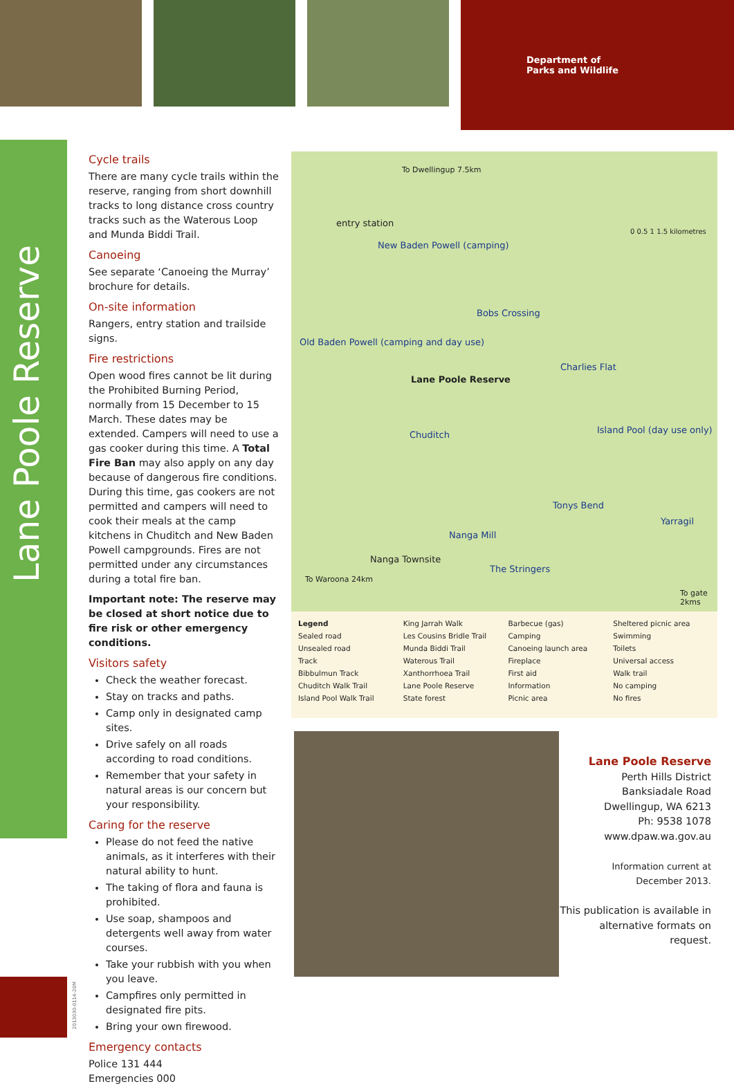Department of
Parks and Wildlife
Lane Poole Reserve
Cycle trails
There are many cycle trails within the reserve, ranging from short downhill tracks to long distance cross country tracks such as the Waterous Loop and Munda Biddi Trail.
Canoeing
See separate ‘Canoeing the Murray’ brochure for details.
On-site information
Rangers, entry station and trailside signs.
Fire restrictions
Open wood fires cannot be lit during the Prohibited Burning Period, normally from 15 December to 15 March. These dates may be extended. Campers will need to use a gas cooker during this time. A Total Fire Ban may also apply on any day because of dangerous fire conditions. During this time, gas cookers are not permitted and campers will need to cook their meals at the camp kitchens in Chuditch and New Baden Powell campgrounds. Fires are not permitted under any circumstances during a total fire ban.
Important note: The reserve may be closed at short notice due to fire risk or other emergency conditions.
Visitors safety
Check the weather forecast.
Stay on tracks and paths.
Camp only in designated camp sites.
Drive safely on all roads according to road conditions.
Remember that your safety in natural areas is our concern but your responsibility.
Caring for the reserve
Please do not feed the native animals, as it interferes with their natural ability to hunt.
The taking of flora and fauna is prohibited.
Use soap, shampoos and detergents well away from water courses.
Take your rubbish with you when you leave.
Campfires only permitted in designated fire pits.
Bring your own firewood.
Emergency contacts
Police 131 444
Emergencies 000
To Dwellingup 7.5km
entry station
New Baden Powell (camping)
Bobs Crossing
Old Baden Powell (camping and day use)
Lane Poole Reserve
Charlies Flat
Chuditch Island Pool (day use only)
Tonys Bend
Yarragil
Nanga Mill
Nanga Townsite
The Stringers
To Waroona 24km
To gate 2kms
0 0.5 1 1.5 kilometres
Legend
Sealed road
Unsealed road
Track
Bibbulmun Track
Chuditch Walk Trail
Island Pool Walk Trail
King Jarrah Walk
Les Cousins Bridle Trail
Munda Biddi Trail
Waterous Trail
Xanthorrhoea Trail
Lane Poole Reserve
State forest
Barbecue (gas)
Camping
Canoeing launch area
Fireplace
First aid
Information
Picnic area
Sheltered picnic area
Swimming
Toilets
Universal access
Walk trail
No camping
No fires
Lane Poole Reserve
Perth Hills District
Banksiadale Road
Dwellingup, WA 6213
Ph: 9538 1078
www.dpaw.wa.gov.au
Information current at
December 2013.
This publication is available in alternative formats on request.
2013030-0114-20M